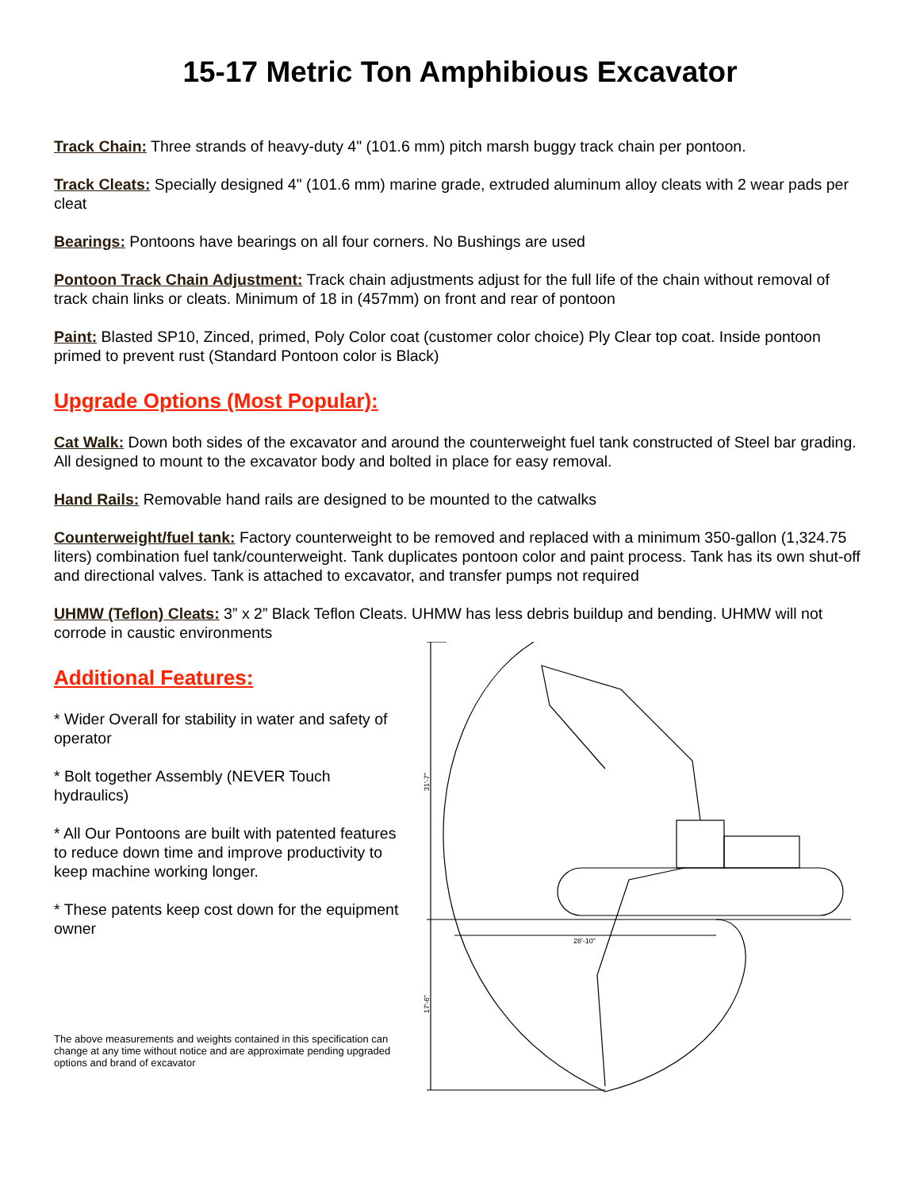15-17 Metric Ton Amphibious Excavator
Track Chain: Three strands of heavy-duty 4" (101.6 mm) pitch marsh buggy track chain per pontoon.
Track Cleats: Specially designed 4" (101.6 mm) marine grade, extruded aluminum alloy cleats with 2 wear pads per cleat
Bearings: Pontoons have bearings on all four corners. No Bushings are used
Pontoon Track Chain Adjustment: Track chain adjustments adjust for the full life of the chain without removal of track chain links or cleats. Minimum of 18 in (457mm) on front and rear of pontoon
Paint: Blasted SP10, Zinced, primed, Poly Color coat (customer color choice) Ply Clear top coat. Inside pontoon primed to prevent rust (Standard Pontoon color is Black)
Upgrade Options (Most Popular):
Cat Walk: Down both sides of the excavator and around the counterweight fuel tank constructed of Steel bar grading. All designed to mount to the excavator body and bolted in place for easy removal.
Hand Rails: Removable hand rails are designed to be mounted to the catwalks
Counterweight/fuel tank: Factory counterweight to be removed and replaced with a minimum 350-gallon (1,324.75 liters) combination fuel tank/counterweight. Tank duplicates pontoon color and paint process. Tank has its own shut-off and directional valves. Tank is attached to excavator, and transfer pumps not required
UHMW (Teflon) Cleats: 3” x 2” Black Teflon Cleats. UHMW has less debris buildup and bending. UHMW will not corrode in caustic environments
Additional Features:
* Wider Overall for stability in water and safety of operator
* Bolt together Assembly (NEVER Touch hydraulics)
* All Our Pontoons are built with patented features to reduce down time and improve productivity to keep machine working longer.
* These patents keep cost down for the equipment owner
The above measurements and weights contained in this specification can change at any time without notice and are approximate pending upgraded options and brand of excavator
31'-7"
17'-6"
28'-10"